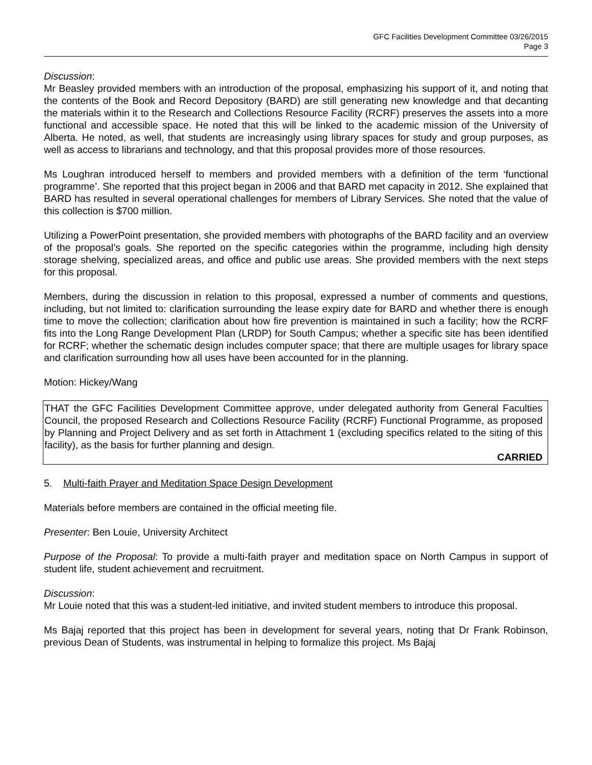GFC Facilities Development Committee 03/26/2015
Page 3
Discussion:
Mr Beasley provided members with an introduction of the proposal, emphasizing his support of it, and noting that the contents of the Book and Record Depository (BARD) are still generating new knowledge and that decanting the materials within it to the Research and Collections Resource Facility (RCRF) preserves the assets into a more functional and accessible space. He noted that this will be linked to the academic mission of the University of Alberta. He noted, as well, that students are increasingly using library spaces for study and group purposes, as well as access to librarians and technology, and that this proposal provides more of those resources.
Ms Loughran introduced herself to members and provided members with a definition of the term ‘functional programme’. She reported that this project began in 2006 and that BARD met capacity in 2012. She explained that BARD has resulted in several operational challenges for members of Library Services. She noted that the value of this collection is $700 million.
Utilizing a PowerPoint presentation, she provided members with photographs of the BARD facility and an overview of the proposal’s goals. She reported on the specific categories within the programme, including high density storage shelving, specialized areas, and office and public use areas. She provided members with the next steps for this proposal.
Members, during the discussion in relation to this proposal, expressed a number of comments and questions, including, but not limited to: clarification surrounding the lease expiry date for BARD and whether there is enough time to move the collection; clarification about how fire prevention is maintained in such a facility; how the RCRF fits into the Long Range Development Plan (LRDP) for South Campus; whether a specific site has been identified for RCRF; whether the schematic design includes computer space; that there are multiple usages for library space and clarification surrounding how all uses have been accounted for in the planning.
Motion: Hickey/Wang
THAT the GFC Facilities Development Committee approve, under delegated authority from General Faculties Council, the proposed Research and Collections Resource Facility (RCRF) Functional Programme, as proposed by Planning and Project Delivery and as set forth in Attachment 1 (excluding specifics related to the siting of this facility), as the basis for further planning and design.
CARRIED
5. Multi-faith Prayer and Meditation Space Design Development
Materials before members are contained in the official meeting file.
Presenter: Ben Louie, University Architect
Purpose of the Proposal: To provide a multi-faith prayer and meditation space on North Campus in support of student life, student achievement and recruitment.
Discussion:
Mr Louie noted that this was a student-led initiative, and invited student members to introduce this proposal.
Ms Bajaj reported that this project has been in development for several years, noting that Dr Frank Robinson, previous Dean of Students, was instrumental in helping to formalize this project. Ms Bajaj